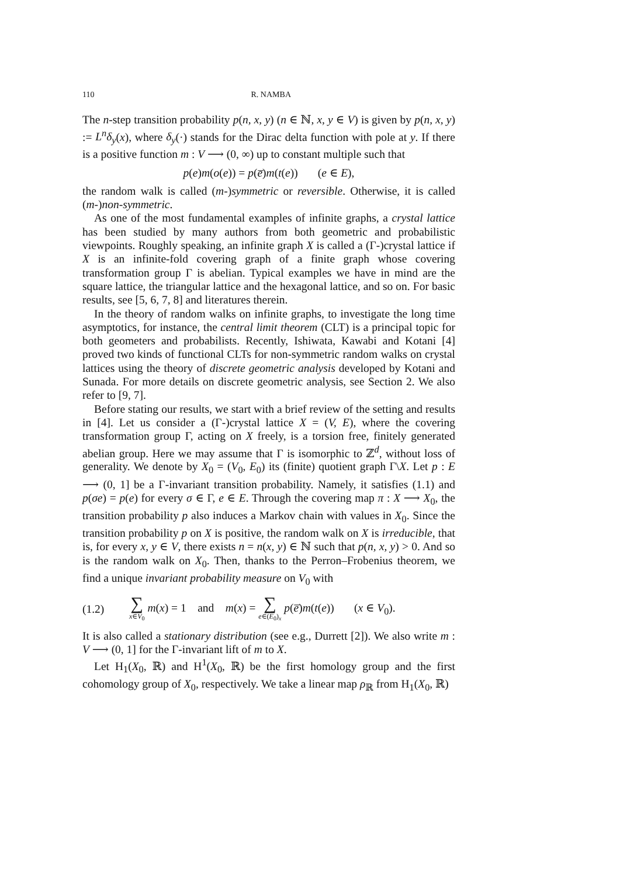110 R. NAMBA
The n-step transition probability p(n, x, y) (n ∈ ℕ, x, y ∈ V) is given by p(n, x, y) := L<sup>n</sup>δ<sub>y</sub>(x), where δ<sub>y</sub>(·) stands for the Dirac delta function with pole at y. If there is a positive function m : V ⟶ (0, ∞) up to constant multiple such that
p(e)m(o(e)) = p(e̅)m(t(e)) (e ∈ E),
the random walk is called (m-)symmetric or reversible. Otherwise, it is called (m-)non-symmetric.
As one of the most fundamental examples of infinite graphs, a crystal lattice has been studied by many authors from both geometric and probabilistic viewpoints. Roughly speaking, an infinite graph X is called a (Γ-)crystal lattice if X is an infinite-fold covering graph of a finite graph whose covering transformation group Γ is abelian. Typical examples we have in mind are the square lattice, the triangular lattice and the hexagonal lattice, and so on. For basic results, see [5, 6, 7, 8] and literatures therein.
In the theory of random walks on infinite graphs, to investigate the long time asymptotics, for instance, the central limit theorem (CLT) is a principal topic for both geometers and probabilists. Recently, Ishiwata, Kawabi and Kotani [4] proved two kinds of functional CLTs for non-symmetric random walks on crystal lattices using the theory of discrete geometric analysis developed by Kotani and Sunada. For more details on discrete geometric analysis, see Section 2. We also refer to [9, 7].
Before stating our results, we start with a brief review of the setting and results in [4]. Let us consider a (Γ-)crystal lattice X = (V, E), where the covering transformation group Γ, acting on X freely, is a torsion free, finitely generated abelian group. Here we may assume that Γ is isomorphic to ℤ<sup>d</sup>, without loss of generality. We denote by X<sub>0</sub> = (V<sub>0</sub>, E<sub>0</sub>) its (finite) quotient graph Γ\X. Let p : E ⟶ (0, 1] be a Γ-invariant transition probability. Namely, it satisfies (1.1) and p(σe) = p(e) for every σ ∈ Γ, e ∈ E. Through the covering map π : X ⟶ X<sub>0</sub>, the transition probability p also induces a Markov chain with values in X<sub>0</sub>. Since the transition probability p on X is positive, the random walk on X is irreducible, that is, for every x, y ∈ V, there exists n = n(x, y) ∈ ℕ such that p(n, x, y) > 0. And so is the random walk on X<sub>0</sub>. Then, thanks to the Perron–Frobenius theorem, we find a unique invariant probability measure on V<sub>0</sub> with
(1.2) ∑ x∈V<sub>0</sub> m(x) = 1 and m(x) = ∑ e∈(E<sub>0</sub>)<sub>x</sub> p(e̅)m(t(e)) (x ∈ V<sub>0</sub>).
It is also called a stationary distribution (see e.g., Durrett [2]). We also write m : V ⟶ (0, 1] for the Γ-invariant lift of m to X.
Let H<sub>1</sub>(X<sub>0</sub>, ℝ) and H<sup>1</sup>(X<sub>0</sub>, ℝ) be the first homology group and the first cohomology group of X<sub>0</sub>, respectively. We take a linear map ρ<sub>ℝ</sub> from H<sub>1</sub>(X<sub>0</sub>, ℝ)